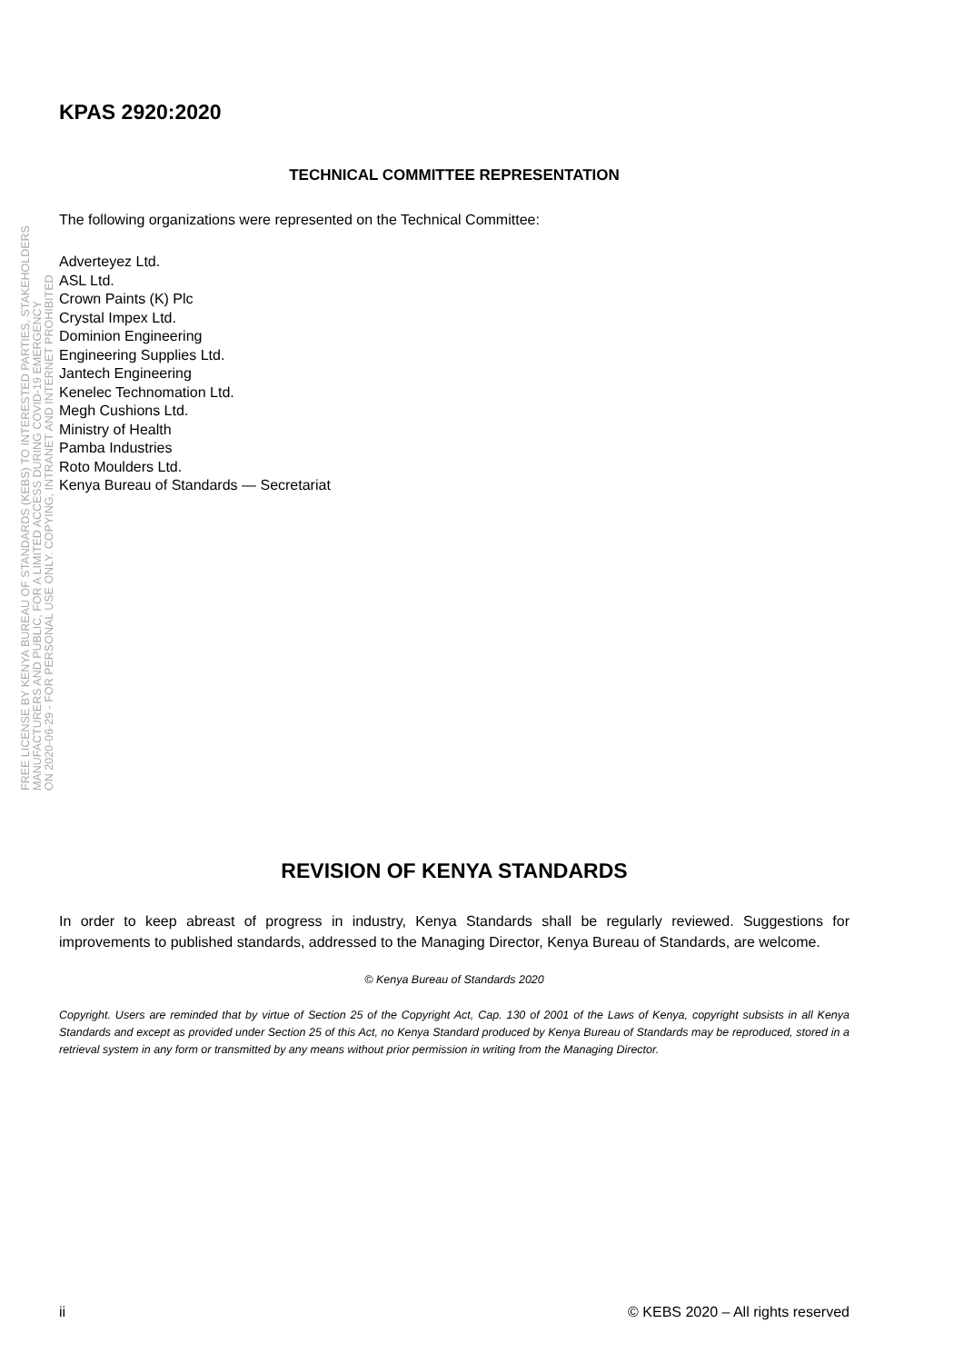FREE LICENSE BY KENYA BUREAU OF STANDARDS (KEBS) TO INTERESTED PARTIES, STAKEHOLDERS
MANUFACTURERS AND PUBLIC, FOR A LIMITED ACCESS DURING COVID-19 EMERGENCY
ON 2020-06-29 - FOR PERSONAL USE ONLY. COPYING, INTRANET AND INTERNET PROHIBITED
KPAS 2920:2020
TECHNICAL COMMITTEE REPRESENTATION
The following organizations were represented on the Technical Committee:
Adverteyez Ltd.
ASL Ltd.
Crown Paints (K) Plc
Crystal Impex Ltd.
Dominion Engineering
Engineering Supplies Ltd.
Jantech Engineering
Kenelec Technomation Ltd.
Megh Cushions Ltd.
Ministry of Health
Pamba Industries
Roto Moulders Ltd.
Kenya Bureau of Standards — Secretariat
REVISION OF KENYA STANDARDS
In order to keep abreast of progress in industry, Kenya Standards shall be regularly reviewed. Suggestions for improvements to published standards, addressed to the Managing Director, Kenya Bureau of Standards, are welcome.
© Kenya Bureau of Standards 2020
Copyright. Users are reminded that by virtue of Section 25 of the Copyright Act, Cap. 130 of 2001 of the Laws of Kenya, copyright subsists in all Kenya Standards and except as provided under Section 25 of this Act, no Kenya Standard produced by Kenya Bureau of Standards may be reproduced, stored in a retrieval system in any form or transmitted by any means without prior permission in writing from the Managing Director.
ii © KEBS 2020 – All rights reserved